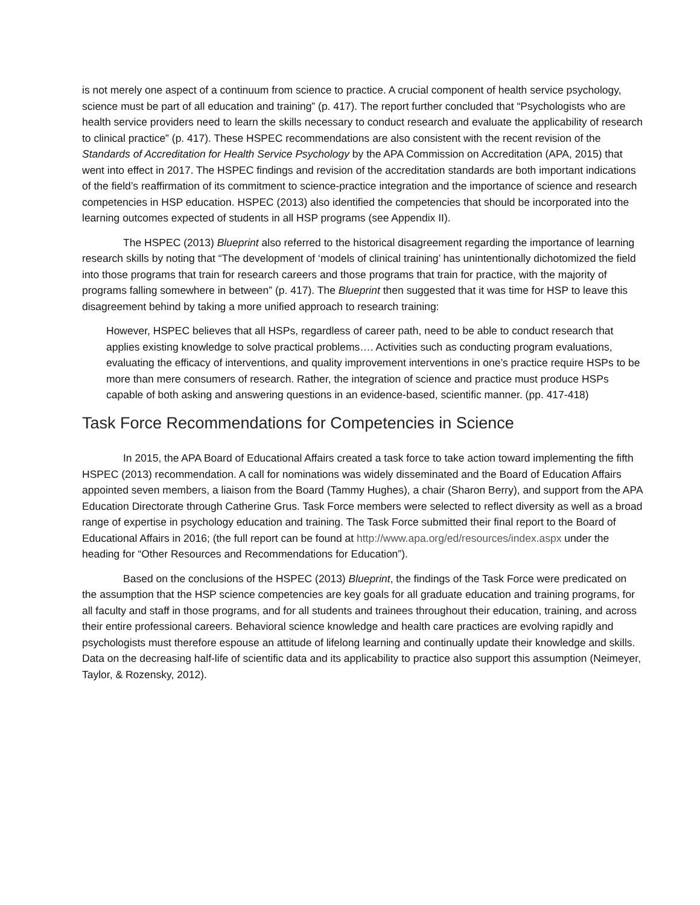is not merely one aspect of a continuum from science to practice. A crucial component of health service psychology, science must be part of all education and training” (p. 417). The report further concluded that “Psychologists who are health service providers need to learn the skills necessary to conduct research and evaluate the applicability of research to clinical practice” (p. 417). These HSPEC recommendations are also consistent with the recent revision of the Standards of Accreditation for Health Service Psychology by the APA Commission on Accreditation (APA, 2015) that went into effect in 2017. The HSPEC findings and revision of the accreditation standards are both important indications of the field’s reaffirmation of its commitment to science-practice integration and the importance of science and research competencies in HSP education. HSPEC (2013) also identified the competencies that should be incorporated into the learning outcomes expected of students in all HSP programs (see Appendix II).
The HSPEC (2013) Blueprint also referred to the historical disagreement regarding the importance of learning research skills by noting that “The development of ‘models of clinical training’ has unintentionally dichotomized the field into those programs that train for research careers and those programs that train for practice, with the majority of programs falling somewhere in between” (p. 417). The Blueprint then suggested that it was time for HSP to leave this disagreement behind by taking a more unified approach to research training:
However, HSPEC believes that all HSPs, regardless of career path, need to be able to conduct research that applies existing knowledge to solve practical problems…. Activities such as conducting program evaluations, evaluating the efficacy of interventions, and quality improvement interventions in one’s practice require HSPs to be more than mere consumers of research. Rather, the integration of science and practice must produce HSPs capable of both asking and answering questions in an evidence-based, scientific manner. (pp. 417-418)
Task Force Recommendations for Competencies in Science
In 2015, the APA Board of Educational Affairs created a task force to take action toward implementing the fifth HSPEC (2013) recommendation. A call for nominations was widely disseminated and the Board of Education Affairs appointed seven members, a liaison from the Board (Tammy Hughes), a chair (Sharon Berry), and support from the APA Education Directorate through Catherine Grus. Task Force members were selected to reflect diversity as well as a broad range of expertise in psychology education and training. The Task Force submitted their final report to the Board of Educational Affairs in 2016; (the full report can be found at http://www.apa.org/ed/resources/index.aspx under the heading for “Other Resources and Recommendations for Education”).
Based on the conclusions of the HSPEC (2013) Blueprint, the findings of the Task Force were predicated on the assumption that the HSP science competencies are key goals for all graduate education and training programs, for all faculty and staff in those programs, and for all students and trainees throughout their education, training, and across their entire professional careers. Behavioral science knowledge and health care practices are evolving rapidly and psychologists must therefore espouse an attitude of lifelong learning and continually update their knowledge and skills. Data on the decreasing half-life of scientific data and its applicability to practice also support this assumption (Neimeyer, Taylor, & Rozensky, 2012).